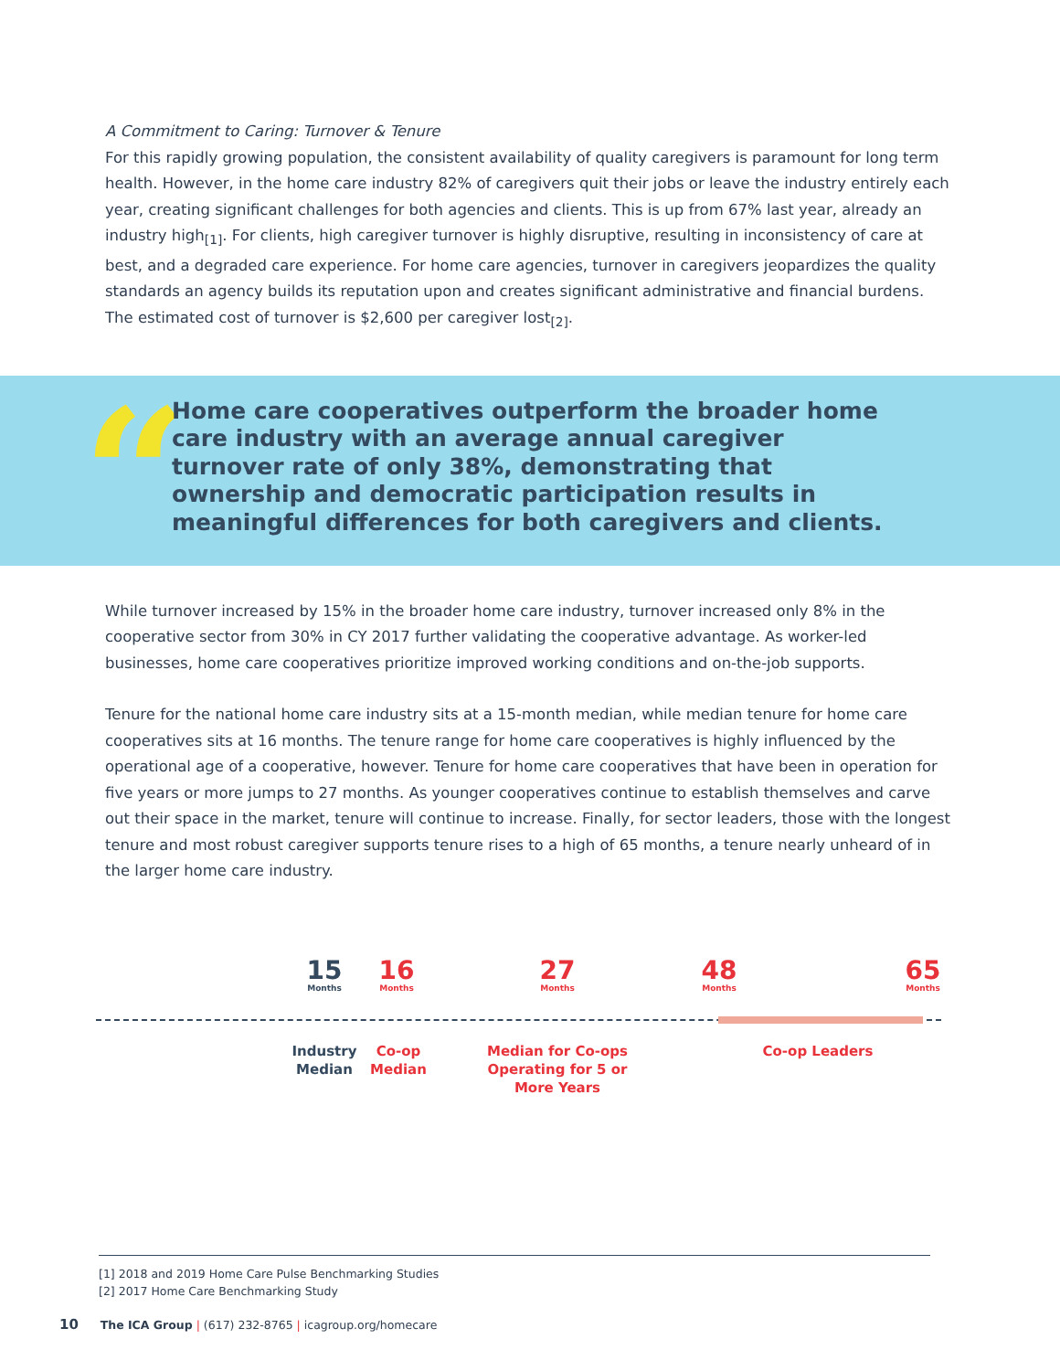A Commitment to Caring: Turnover & Tenure
For this rapidly growing population, the consistent availability of quality caregivers is paramount for long term health. However, in the home care industry 82% of caregivers quit their jobs or leave the industry entirely each year, creating significant challenges for both agencies and clients. This is up from 67% last year, already an industry high<sub>[1]</sub>. For clients, high caregiver turnover is highly disruptive, resulting in inconsistency of care at best, and a degraded care experience. For home care agencies, turnover in caregivers jeopardizes the quality standards an agency builds its reputation upon and creates significant administrative and financial burdens. The estimated cost of turnover is $2,600 per caregiver lost<sub>[2]</sub>.
“
Home care cooperatives outperform the broader home care industry with an average annual caregiver turnover rate of only 38%, demonstrating that ownership and democratic participation results in meaningful differences for both caregivers and clients.
While turnover increased by 15% in the broader home care industry, turnover increased only 8% in the cooperative sector from 30% in CY 2017 further validating the cooperative advantage. As worker-led businesses, home care cooperatives prioritize improved working conditions and on-the-job supports.
Tenure for the national home care industry sits at a 15-month median, while median tenure for home care cooperatives sits at 16 months. The tenure range for home care cooperatives is highly influenced by the operational age of a cooperative, however. Tenure for home care cooperatives that have been in operation for five years or more jumps to 27 months. As younger cooperatives continue to establish themselves and carve out their space in the market, tenure will continue to increase. Finally, for sector leaders, those with the longest tenure and most robust caregiver supports tenure rises to a high of 65 months, a tenure nearly unheard of in the larger home care industry.
15
Months
16
Months
27
Months
48
Months
65
Months
Industry Median
Co-op Median
Median for Co-ops Operating for 5 or More Years
Co-op Leaders
[1] 2018 and 2019 Home Care Pulse Benchmarking Studies
[2] 2017 Home Care Benchmarking Study
10 The ICA Group | (617) 232-8765 | icagroup.org/homecare